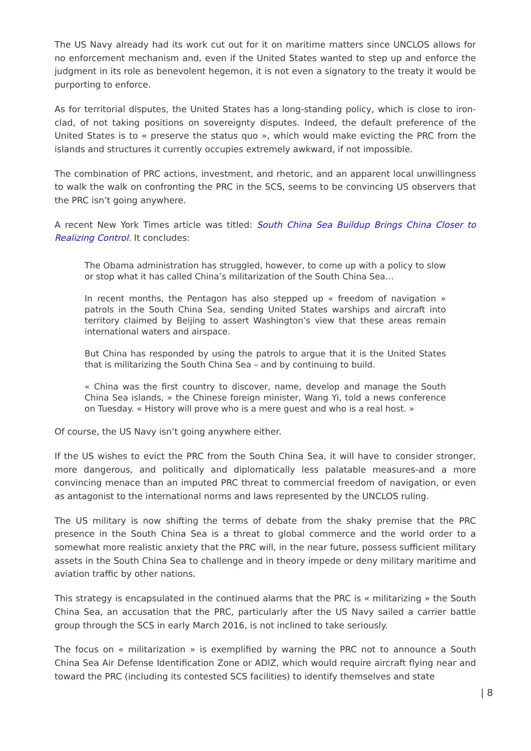The US Navy already had its work cut out for it on maritime matters since UNCLOS allows for no enforcement mechanism and, even if the United States wanted to step up and enforce the judgment in its role as benevolent hegemon, it is not even a signatory to the treaty it would be purporting to enforce.
As for territorial disputes, the United States has a long-standing policy, which is close to iron-clad, of not taking positions on sovereignty disputes. Indeed, the default preference of the United States is to « preserve the status quo », which would make evicting the PRC from the islands and structures it currently occupies extremely awkward, if not impossible.
The combination of PRC actions, investment, and rhetoric, and an apparent local unwillingness to walk the walk on confronting the PRC in the SCS, seems to be convincing US observers that the PRC isn’t going anywhere.
A recent New York Times article was titled: South China Sea Buildup Brings China Closer to Realizing Control. It concludes:
The Obama administration has struggled, however, to come up with a policy to slow or stop what it has called China’s militarization of the South China Sea…
In recent months, the Pentagon has also stepped up « freedom of navigation » patrols in the South China Sea, sending United States warships and aircraft into territory claimed by Beijing to assert Washington’s view that these areas remain international waters and airspace.
But China has responded by using the patrols to argue that it is the United States that is militarizing the South China Sea – and by continuing to build.
« China was the first country to discover, name, develop and manage the South China Sea islands, » the Chinese foreign minister, Wang Yi, told a news conference on Tuesday. « History will prove who is a mere guest and who is a real host. »
Of course, the US Navy isn’t going anywhere either.
If the US wishes to evict the PRC from the South China Sea, it will have to consider stronger, more dangerous, and politically and diplomatically less palatable measures-and a more convincing menace than an imputed PRC threat to commercial freedom of navigation, or even as antagonist to the international norms and laws represented by the UNCLOS ruling.
The US military is now shifting the terms of debate from the shaky premise that the PRC presence in the South China Sea is a threat to global commerce and the world order to a somewhat more realistic anxiety that the PRC will, in the near future, possess sufficient military assets in the South China Sea to challenge and in theory impede or deny military maritime and aviation traffic by other nations.
This strategy is encapsulated in the continued alarms that the PRC is « militarizing » the South China Sea, an accusation that the PRC, particularly after the US Navy sailed a carrier battle group through the SCS in early March 2016, is not inclined to take seriously.
The focus on « militarization » is exemplified by warning the PRC not to announce a South China Sea Air Defense Identification Zone or ADIZ, which would require aircraft flying near and toward the PRC (including its contested SCS facilities) to identify themselves and state
| 8